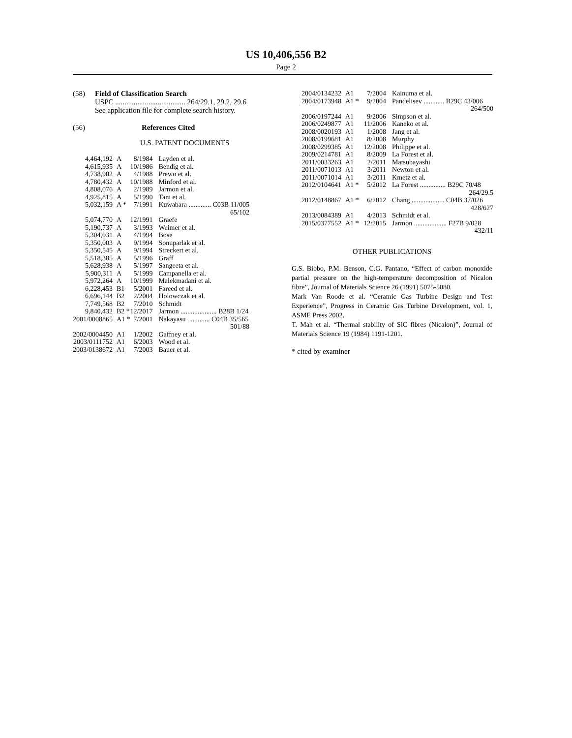US 10,406,556 B2
Page 2
(58) Field of Classification Search
USPC ...................................... 264/29.1, 29.2, 29.6
See application file for complete search history.
(56) References Cited
U.S. PATENT DOCUMENTS
| 4,464,192 | A | 8/1984 | Layden et al. |
| 4,615,935 | A | 10/1986 | Bendig et al. |
| 4,738,902 | A | 4/1988 | Prewo et al. |
| 4,780,432 | A | 10/1988 | Minford et al. |
| 4,808,076 | A | 2/1989 | Jarmon et al. |
| 4,925,815 | A | 5/1990 | Tani et al. |
| 5,032,159 | A * | 7/1991 | Kuwabara ............. C03B 11/005 65/102 |
| 5,074,770 | A | 12/1991 | Graefe |
| 5,190,737 | A | 3/1993 | Weimer et al. |
| 5,304,031 | A | 4/1994 | Bose |
| 5,350,003 | A | 9/1994 | Sonuparlak et al. |
| 5,350,545 | A | 9/1994 | Streckert et al. |
| 5,518,385 | A | 5/1996 | Graff |
| 5,628,938 | A | 5/1997 | Sangeeta et al. |
| 5,900,311 | A | 5/1999 | Campanella et al. |
| 5,972,264 | A | 10/1999 | Malekmadani et al. |
| 6,228,453 | B1 | 5/2001 | Fareed et al. |
| 6,696,144 | B2 | 2/2004 | Holowczak et al. |
| 7,749,568 | B2 | 7/2010 | Schmidt |
| 9,840,432 | B2 * | 12/2017 | Jarmon ..................... B28B 1/24 |
| 2001/0008865 | A1 * | 7/2001 | Nakayasu ............. C04B 35/565 501/88 |
| 2002/0004450 | A1 | 1/2002 | Gaffney et al. |
| 2003/0111752 | A1 | 6/2003 | Wood et al. |
| 2003/0138672 | A1 | 7/2003 | Bauer et al. |
| 2004/0134232 | A1 | 7/2004 | Kainuma et al. |
| 2004/0173948 | A1 * | 9/2004 | Pandelisev ............ B29C 43/006 264/500 |
| 2006/0197244 | A1 | 9/2006 | Simpson et al. |
| 2006/0249877 | A1 | 11/2006 | Kaneko et al. |
| 2008/0020193 | A1 | 1/2008 | Jang et al. |
| 2008/0199681 | A1 | 8/2008 | Murphy |
| 2008/0299385 | A1 | 12/2008 | Philippe et al. |
| 2009/0214781 | A1 | 8/2009 | La Forest et al. |
| 2011/0033263 | A1 | 2/2011 | Matsubayashi |
| 2011/0071013 | A1 | 3/2011 | Newton et al. |
| 2011/0071014 | A1 | 3/2011 | Kmetz et al. |
| 2012/0104641 | A1 * | 5/2012 | La Forest ............... B29C 70/48 264/29.5 |
| 2012/0148867 | A1 * | 6/2012 | Chang ................... C04B 37/026 428/627 |
| 2013/0084389 | A1 | 4/2013 | Schmidt et al. |
| 2015/0377552 | A1 * | 12/2015 | Jarmon ................... F27B 9/028 432/11 |
OTHER PUBLICATIONS
G.S. Bibbo, P.M. Benson, C.G. Pantano, “Effect of carbon monoxide partial pressure on the high-temperature decomposition of Nicalon fibre”, Journal of Materials Science 26 (1991) 5075-5080.
Mark Van Roode et al. “Ceramic Gas Turbine Design and Test Experience”, Progress in Ceramic Gas Turbine Development, vol. 1, ASME Press 2002.
T. Mah et al. “Thermal stability of SiC fibres (Nicalon)”, Journal of Materials Science 19 (1984) 1191-1201.
* cited by examiner